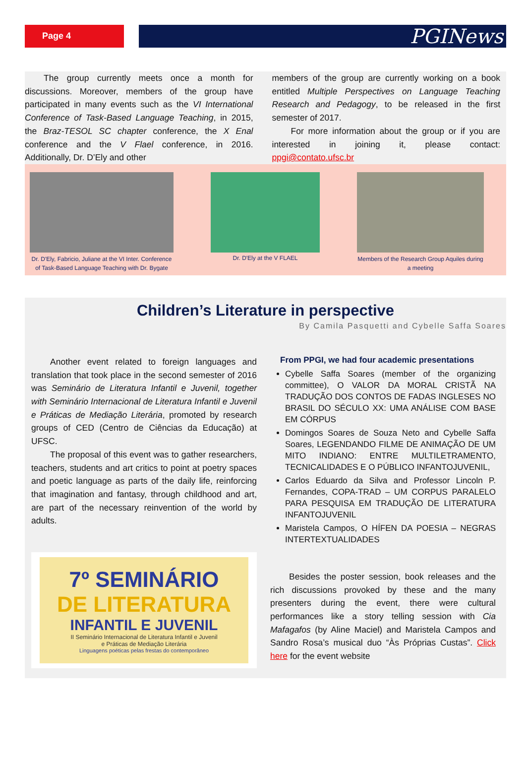Page 4
PGINews
The group currently meets once a month for discussions. Moreover, members of the group have participated in many events such as the VI International Conference of Task-Based Language Teaching, in 2015, the Braz-TESOL SC chapter conference, the X Enal conference and the V Flael conference, in 2016. Additionally, Dr. D’Ely and other
members of the group are currently working on a book entitled Multiple Perspectives on Language Teaching Research and Pedagogy, to be released in the first semester of 2017.
For more information about the group or if you are interested in joining it, please contact: ppgi@contato.ufsc.br
Dr. D'Ely, Fabricio, Juliane at the VI Inter. Conference of Task-Based Language Teaching with Dr. Bygate
Dr. D'Ely at the V FLAEL
Members of the Research Group Aquiles during a meeting
Children’s Literature in perspective
By Camila Pasquetti and Cybelle Saffa Soares
Another event related to foreign languages and translation that took place in the second semester of 2016 was Seminário de Literatura Infantil e Juvenil, together with Seminário Internacional de Literatura Infantil e Juvenil e Práticas de Mediação Literária, promoted by research groups of CED (Centro de Ciências da Educação) at UFSC.
The proposal of this event was to gather researchers, teachers, students and art critics to point at poetry spaces and poetic language as parts of the daily life, reinforcing that imagination and fantasy, through childhood and art, are part of the necessary reinvention of the world by adults.
7º SEMINÁRIO
DE LITERATURA
INFANTIL E JUVENIL
II Seminário Internacional de Literatura Infantil e Juvenil
e Práticas de Mediação Literária
Linguagens poéticas pelas frestas do contemporâneo
From PPGI, we had four academic presentations
Cybelle Saffa Soares (member of the organizing committee), O VALOR DA MORAL CRISTÃ NA TRADUÇÃO DOS CONTOS DE FADAS INGLESES NO BRASIL DO SÉCULO XX: UMA ANÁLISE COM BASE EM CÓRPUS
Domingos Soares de Souza Neto and Cybelle Saffa Soares, LEGENDANDO FILME DE ANIMAÇÃO DE UM MITO INDIANO: ENTRE MULTILETRAMENTO, TECNICALIDADES E O PÚBLICO INFANTOJUVENIL,
Carlos Eduardo da Silva and Professor Lincoln P. Fernandes, COPA-TRAD – UM CORPUS PARALELO PARA PESQUISA EM TRADUÇÃO DE LITERATURA INFANTOJUVENIL
Maristela Campos, O HÍFEN DA POESIA – NEGRAS INTERTEXTUALIDADES
Besides the poster session, book releases and the rich discussions provoked by these and the many presenters during the event, there were cultural performances like a story telling session with Cia Mafagafos (by Aline Maciel) and Maristela Campos and Sandro Rosa’s musical duo “Às Próprias Custas”. Click here for the event website